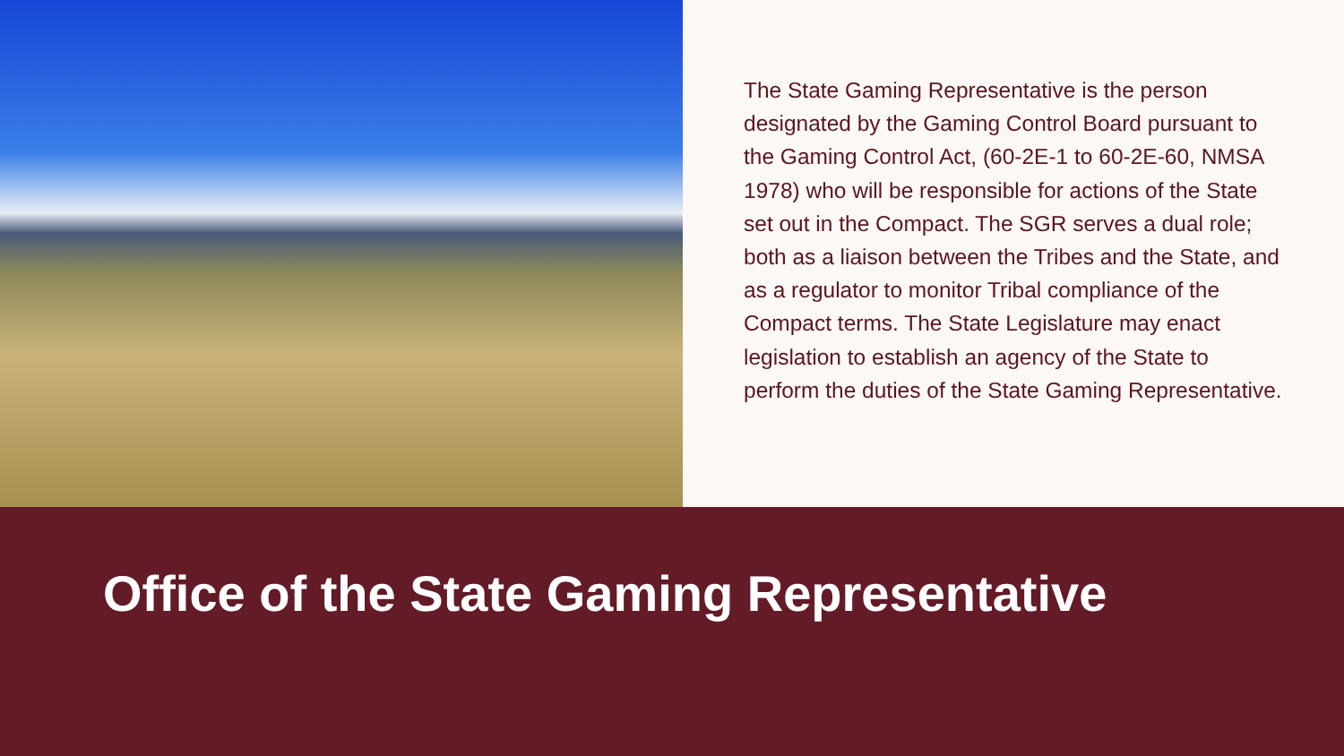The State Gaming Representative is the person designated by the Gaming Control Board pursuant to the Gaming Control Act, (60-2E-1 to 60-2E-60, NMSA 1978) who will be responsible for actions of the State set out in the Compact. The SGR serves a dual role; both as a liaison between the Tribes and the State, and as a regulator to monitor Tribal compliance of the Compact terms. The State Legislature may enact legislation to establish an agency of the State to perform the duties of the State Gaming Representative.
Office of the State Gaming Representative